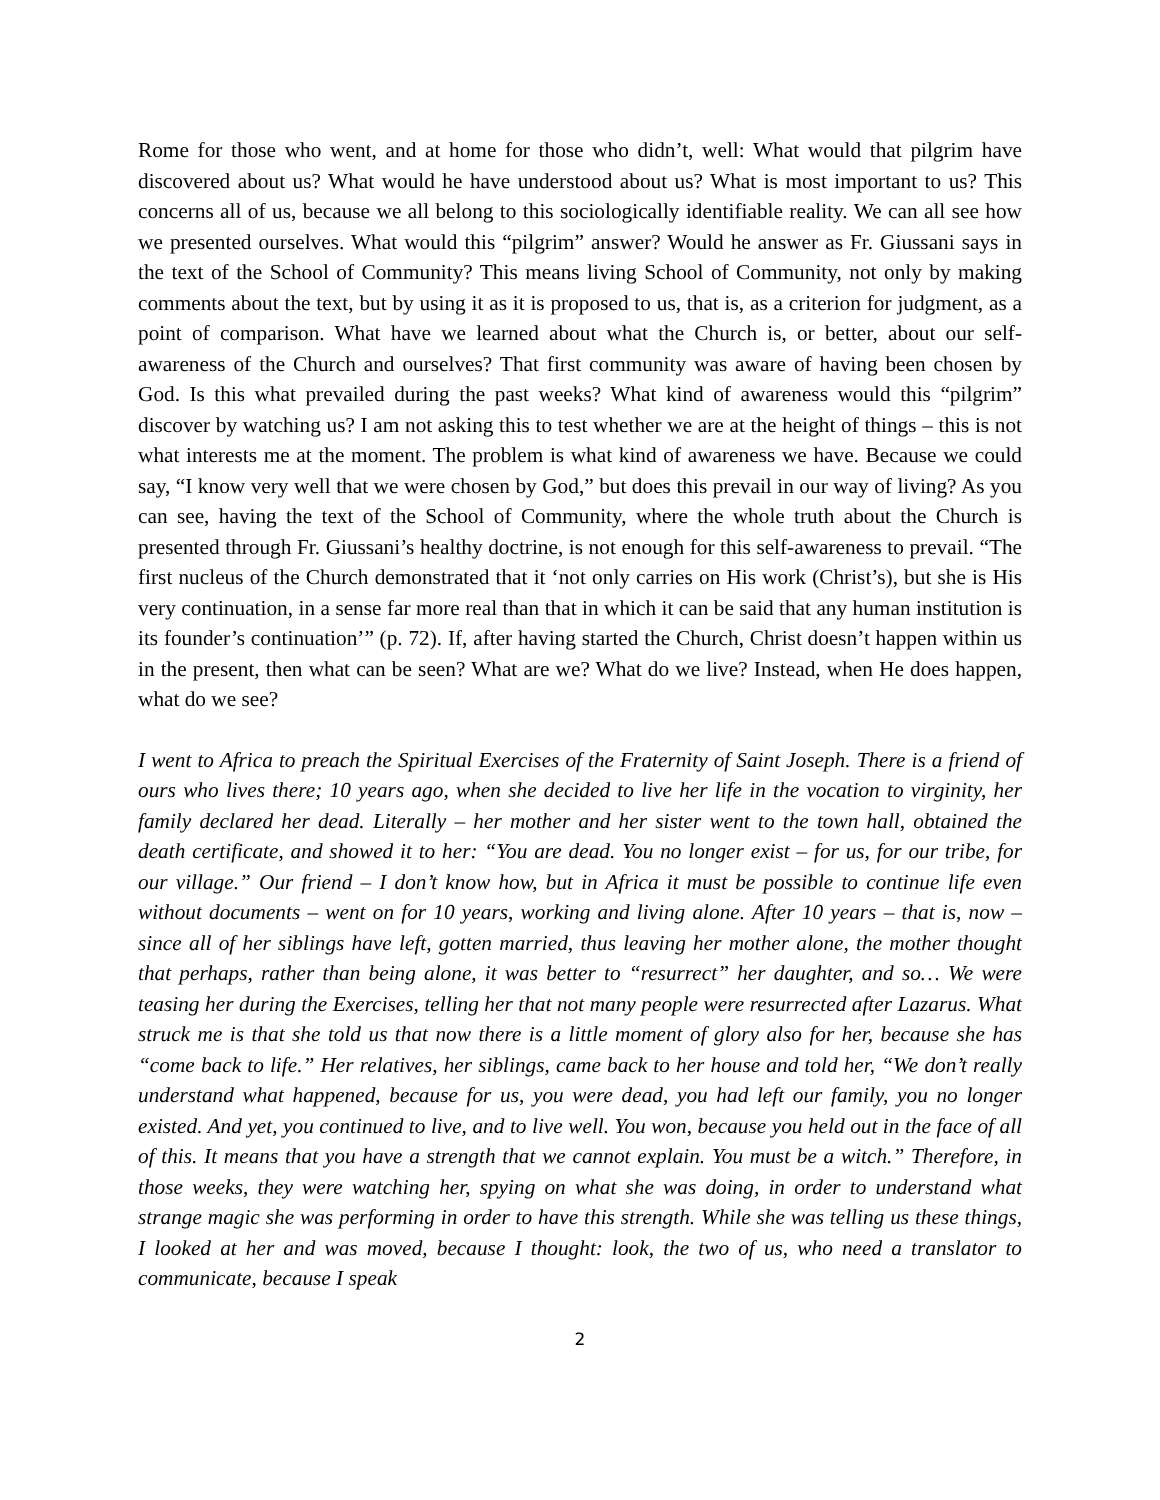Rome for those who went, and at home for those who didn’t, well: What would that pilgrim have discovered about us? What would he have understood about us? What is most important to us? This concerns all of us, because we all belong to this sociologically identifiable reality. We can all see how we presented ourselves. What would this “pilgrim” answer? Would he answer as Fr. Giussani says in the text of the School of Community? This means living School of Community, not only by making comments about the text, but by using it as it is proposed to us, that is, as a criterion for judgment, as a point of comparison. What have we learned about what the Church is, or better, about our self-awareness of the Church and ourselves? That first community was aware of having been chosen by God. Is this what prevailed during the past weeks? What kind of awareness would this “pilgrim” discover by watching us? I am not asking this to test whether we are at the height of things – this is not what interests me at the moment. The problem is what kind of awareness we have. Because we could say, “I know very well that we were chosen by God,” but does this prevail in our way of living? As you can see, having the text of the School of Community, where the whole truth about the Church is presented through Fr. Giussani’s healthy doctrine, is not enough for this self-awareness to prevail. “The first nucleus of the Church demonstrated that it ‘not only carries on His work (Christ’s), but she is His very continuation, in a sense far more real than that in which it can be said that any human institution is its founder’s continuation’” (p. 72). If, after having started the Church, Christ doesn’t happen within us in the present, then what can be seen? What are we? What do we live? Instead, when He does happen, what do we see?
I went to Africa to preach the Spiritual Exercises of the Fraternity of Saint Joseph. There is a friend of ours who lives there; 10 years ago, when she decided to live her life in the vocation to virginity, her family declared her dead. Literally – her mother and her sister went to the town hall, obtained the death certificate, and showed it to her: “You are dead. You no longer exist – for us, for our tribe, for our village.” Our friend – I don’t know how, but in Africa it must be possible to continue life even without documents – went on for 10 years, working and living alone. After 10 years – that is, now – since all of her siblings have left, gotten married, thus leaving her mother alone, the mother thought that perhaps, rather than being alone, it was better to “resurrect” her daughter, and so… We were teasing her during the Exercises, telling her that not many people were resurrected after Lazarus. What struck me is that she told us that now there is a little moment of glory also for her, because she has “come back to life.” Her relatives, her siblings, came back to her house and told her, “We don’t really understand what happened, because for us, you were dead, you had left our family, you no longer existed. And yet, you continued to live, and to live well. You won, because you held out in the face of all of this. It means that you have a strength that we cannot explain. You must be a witch.” Therefore, in those weeks, they were watching her, spying on what she was doing, in order to understand what strange magic she was performing in order to have this strength. While she was telling us these things, I looked at her and was moved, because I thought: look, the two of us, who need a translator to communicate, because I speak
2